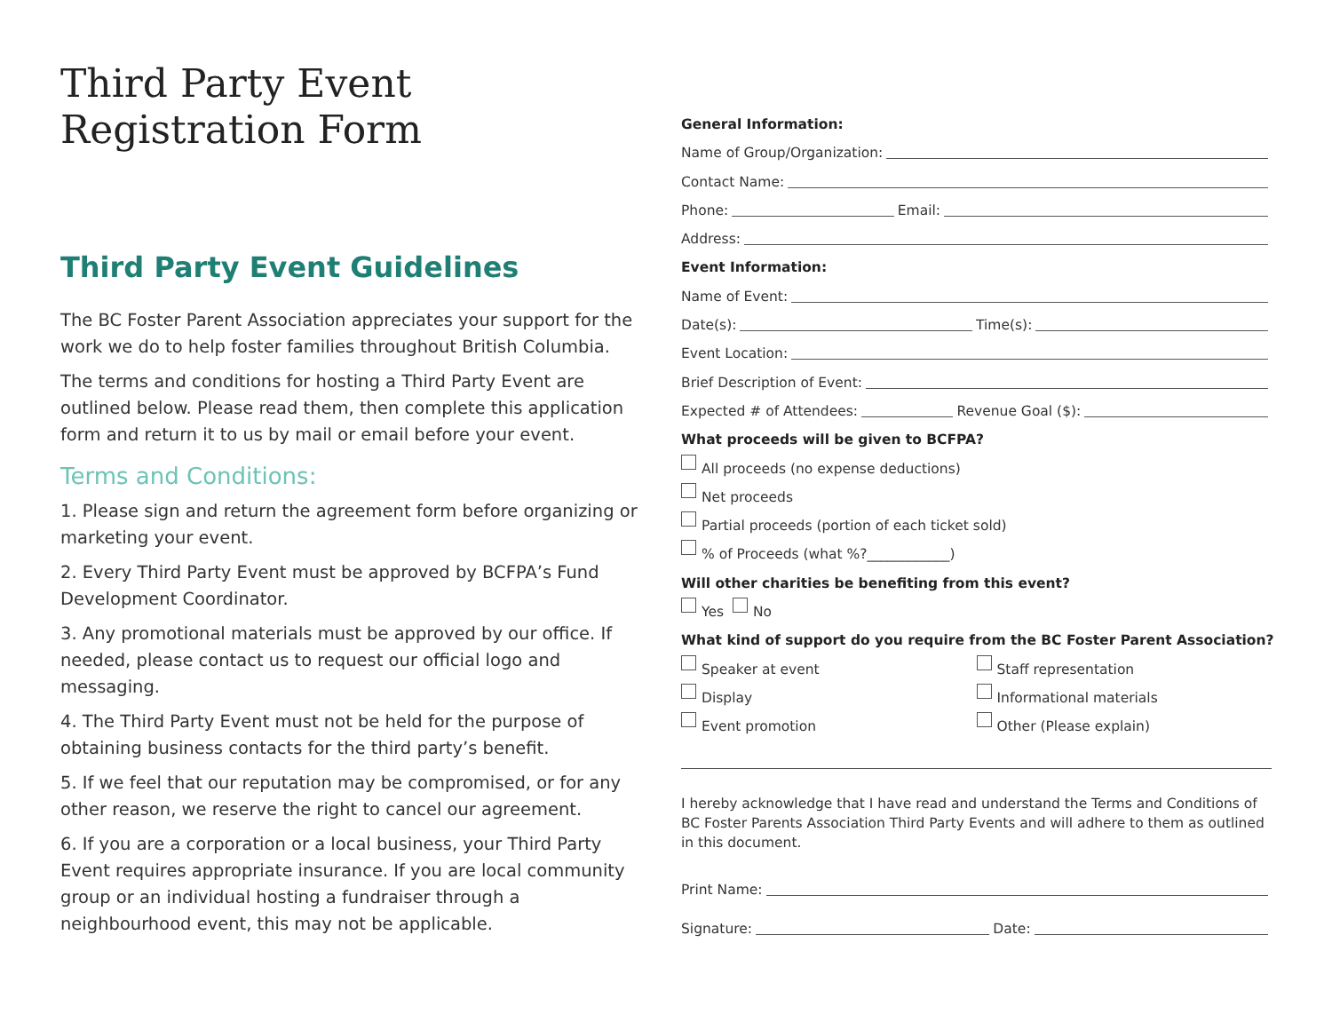Third Party Event
Registration Form
Third Party Event Guidelines
The BC Foster Parent Association appreciates your support for the work we do to help foster families throughout British Columbia.
The terms and conditions for hosting a Third Party Event are outlined below. Please read them, then complete this application form and return it to us by mail or email before your event.
Terms and Conditions:
1. Please sign and return the agreement form before organizing or marketing your event.
2. Every Third Party Event must be approved by BCFPA’s Fund Development Coordinator.
3. Any promotional materials must be approved by our office. If needed, please contact us to request our official logo and messaging.
4. The Third Party Event must not be held for the purpose of obtaining business contacts for the third party’s benefit.
5. If we feel that our reputation may be compromised, or for any other reason, we reserve the right to cancel our agreement.
6. If you are a corporation or a local business, your Third Party Event requires appropriate insurance. If you are local community group or an individual hosting a fundraiser through a neighbourhood event, this may not be applicable.
General Information:
Name of Group/Organization:
Contact Name:
Phone: Email:
Address:
Event Information:
Name of Event:
Date(s): Time(s):
Event Location:
Brief Description of Event:
Expected # of Attendees: Revenue Goal ($):
What proceeds will be given to BCFPA?
All proceeds (no expense deductions)
Net proceeds
Partial proceeds (portion of each ticket sold)
% of Proceeds (what %?____________)
Will other charities be benefiting from this event?
Yes No
What kind of support do you require from the BC Foster Parent Association?
Speaker at event Staff representation
Display Informational materials
Event promotion Other (Please explain)
I hereby acknowledge that I have read and understand the Terms and Conditions of BC Foster Parents Association Third Party Events and will adhere to them as outlined in this document.
Print Name:
Signature: Date: